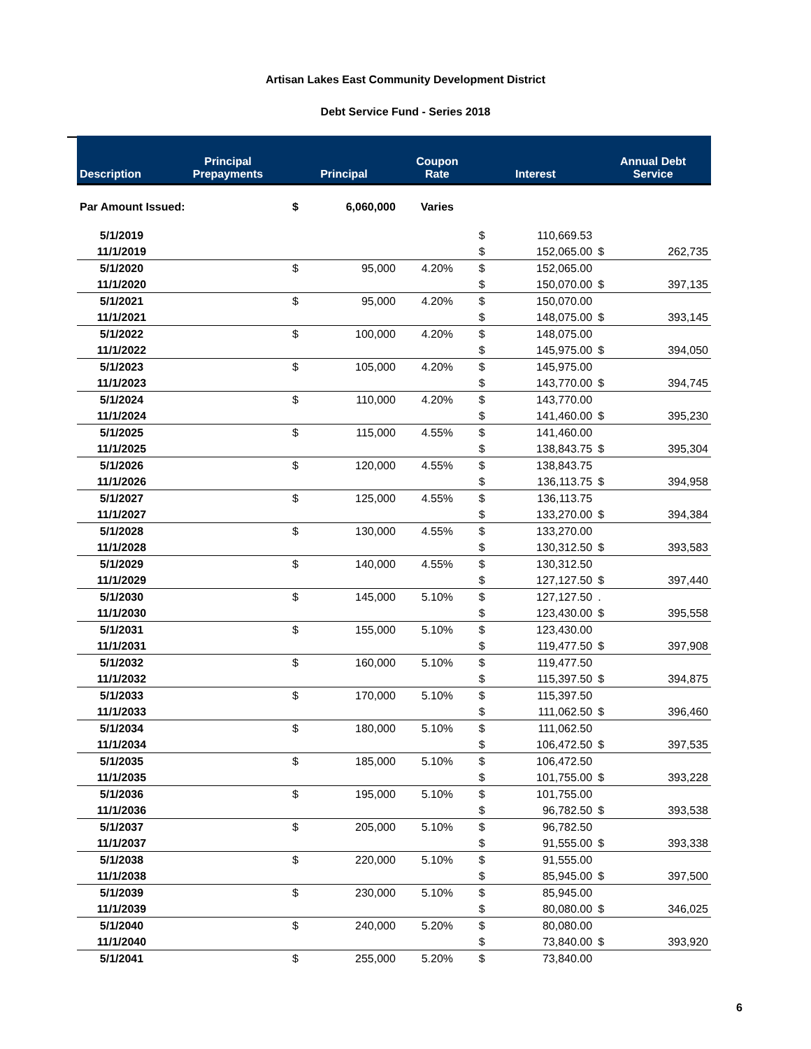Artisan Lakes East Community Development District
Debt Service Fund - Series 2018
| Description | Principal Prepayments | Principal | | Coupon Rate | Interest | | Annual Debt Service | |
| --- | --- | --- | --- | --- | --- | --- | --- | --- |
| Par Amount Issued: | | $ | 6,060,000 | Varies | | | | |
| 5/1/2019 | | | | | $ | 110,669.53 | | |
| 11/1/2019 | | | | | $ | 152,065.00 | $ | 262,735 |
| 5/1/2020 | | $ | 95,000 | 4.20% | $ | 152,065.00 | | |
| 11/1/2020 | | | | | $ | 150,070.00 | $ | 397,135 |
| 5/1/2021 | | $ | 95,000 | 4.20% | $ | 150,070.00 | | |
| 11/1/2021 | | | | | $ | 148,075.00 | $ | 393,145 |
| 5/1/2022 | | $ | 100,000 | 4.20% | $ | 148,075.00 | | |
| 11/1/2022 | | | | | $ | 145,975.00 | $ | 394,050 |
| 5/1/2023 | | $ | 105,000 | 4.20% | $ | 145,975.00 | | |
| 11/1/2023 | | | | | $ | 143,770.00 | $ | 394,745 |
| 5/1/2024 | | $ | 110,000 | 4.20% | $ | 143,770.00 | | |
| 11/1/2024 | | | | | $ | 141,460.00 | $ | 395,230 |
| 5/1/2025 | | $ | 115,000 | 4.55% | $ | 141,460.00 | | |
| 11/1/2025 | | | | | $ | 138,843.75 | $ | 395,304 |
| 5/1/2026 | | $ | 120,000 | 4.55% | $ | 138,843.75 | | |
| 11/1/2026 | | | | | $ | 136,113.75 | $ | 394,958 |
| 5/1/2027 | | $ | 125,000 | 4.55% | $ | 136,113.75 | | |
| 11/1/2027 | | | | | $ | 133,270.00 | $ | 394,384 |
| 5/1/2028 | | $ | 130,000 | 4.55% | $ | 133,270.00 | | |
| 11/1/2028 | | | | | $ | 130,312.50 | $ | 393,583 |
| 5/1/2029 | | $ | 140,000 | 4.55% | $ | 130,312.50 | | |
| 11/1/2029 | | | | | $ | 127,127.50 | $ | 397,440 |
| 5/1/2030 | | $ | 145,000 | 5.10% | $ | 127,127.50 | . | |
| 11/1/2030 | | | | | $ | 123,430.00 | $ | 395,558 |
| 5/1/2031 | | $ | 155,000 | 5.10% | $ | 123,430.00 | | |
| 11/1/2031 | | | | | $ | 119,477.50 | $ | 397,908 |
| 5/1/2032 | | $ | 160,000 | 5.10% | $ | 119,477.50 | | |
| 11/1/2032 | | | | | $ | 115,397.50 | $ | 394,875 |
| 5/1/2033 | | $ | 170,000 | 5.10% | $ | 115,397.50 | | |
| 11/1/2033 | | | | | $ | 111,062.50 | $ | 396,460 |
| 5/1/2034 | | $ | 180,000 | 5.10% | $ | 111,062.50 | | |
| 11/1/2034 | | | | | $ | 106,472.50 | $ | 397,535 |
| 5/1/2035 | | $ | 185,000 | 5.10% | $ | 106,472.50 | | |
| 11/1/2035 | | | | | $ | 101,755.00 | $ | 393,228 |
| 5/1/2036 | | $ | 195,000 | 5.10% | $ | 101,755.00 | | |
| 11/1/2036 | | | | | $ | 96,782.50 | $ | 393,538 |
| 5/1/2037 | | $ | 205,000 | 5.10% | $ | 96,782.50 | | |
| 11/1/2037 | | | | | $ | 91,555.00 | $ | 393,338 |
| 5/1/2038 | | $ | 220,000 | 5.10% | $ | 91,555.00 | | |
| 11/1/2038 | | | | | $ | 85,945.00 | $ | 397,500 |
| 5/1/2039 | | $ | 230,000 | 5.10% | $ | 85,945.00 | | |
| 11/1/2039 | | | | | $ | 80,080.00 | $ | 346,025 |
| 5/1/2040 | | $ | 240,000 | 5.20% | $ | 80,080.00 | | |
| 11/1/2040 | | | | | $ | 73,840.00 | $ | 393,920 |
| 5/1/2041 | | $ | 255,000 | 5.20% | $ | 73,840.00 | | |
6